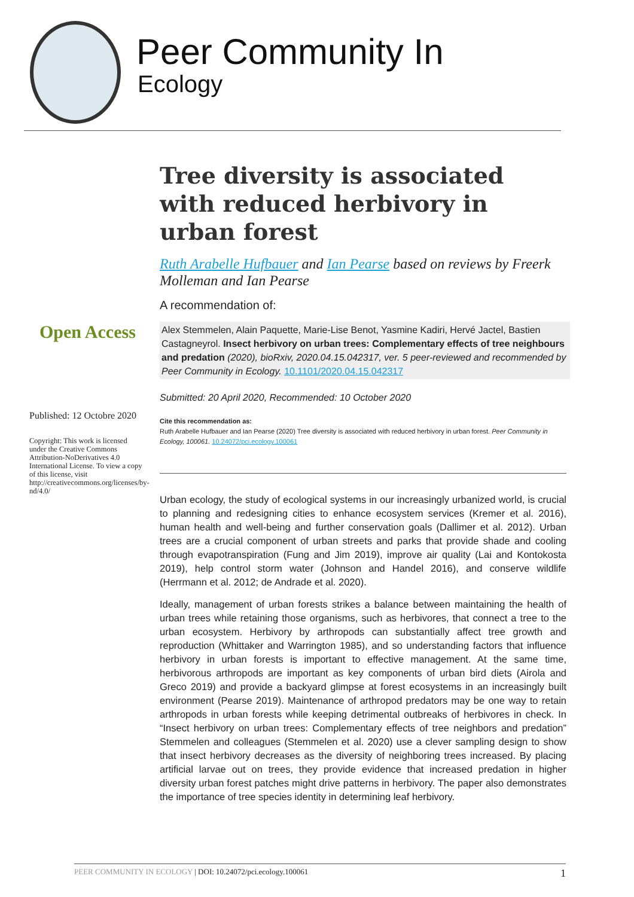Peer Community In
Ecology
Tree diversity is associated with reduced herbivory in urban forest
Ruth Arabelle Hufbauer and Ian Pearse based on reviews by Freerk Molleman and Ian Pearse
A recommendation of:
Alex Stemmelen, Alain Paquette, Marie-Lise Benot, Yasmine Kadiri, Hervé Jactel, Bastien Castagneyrol. Insect herbivory on urban trees: Complementary effects of tree neighbours and predation (2020), bioRxiv, 2020.04.15.042317, ver. 5 peer-reviewed and recommended by Peer Community in Ecology. 10.1101/2020.04.15.042317
Submitted: 20 April 2020, Recommended: 10 October 2020
Cite this recommendation as:
Ruth Arabelle Hufbauer and Ian Pearse (2020) Tree diversity is associated with reduced herbivory in urban forest. Peer Community in Ecology, 100061. 10.24072/pci.ecology.100061
Urban ecology, the study of ecological systems in our increasingly urbanized world, is crucial to planning and redesigning cities to enhance ecosystem services (Kremer et al. 2016), human health and well-being and further conservation goals (Dallimer et al. 2012). Urban trees are a crucial component of urban streets and parks that provide shade and cooling through evapotranspiration (Fung and Jim 2019), improve air quality (Lai and Kontokosta 2019), help control storm water (Johnson and Handel 2016), and conserve wildlife (Herrmann et al. 2012; de Andrade et al. 2020).
Ideally, management of urban forests strikes a balance between maintaining the health of urban trees while retaining those organisms, such as herbivores, that connect a tree to the urban ecosystem. Herbivory by arthropods can substantially affect tree growth and reproduction (Whittaker and Warrington 1985), and so understanding factors that influence herbivory in urban forests is important to effective management. At the same time, herbivorous arthropods are important as key components of urban bird diets (Airola and Greco 2019) and provide a backyard glimpse at forest ecosystems in an increasingly built environment (Pearse 2019). Maintenance of arthropod predators may be one way to retain arthropods in urban forests while keeping detrimental outbreaks of herbivores in check. In “Insect herbivory on urban trees: Complementary effects of tree neighbors and predation” Stemmelen and colleagues (Stemmelen et al. 2020) use a clever sampling design to show that insect herbivory decreases as the diversity of neighboring trees increased. By placing artificial larvae out on trees, they provide evidence that increased predation in higher diversity urban forest patches might drive patterns in herbivory. The paper also demonstrates the importance of tree species identity in determining leaf herbivory.
Open Access
Published: 12 Octobre 2020
Copyright: This work is licensed under the Creative Commons Attribution-NoDerivatives 4.0 International License. To view a copy of this license, visit http://creativecommons.org/licenses/by-nd/4.0/
PEER COMMUNITY IN ECOLOGY | DOI: 10.24072/pci.ecology.100061 1